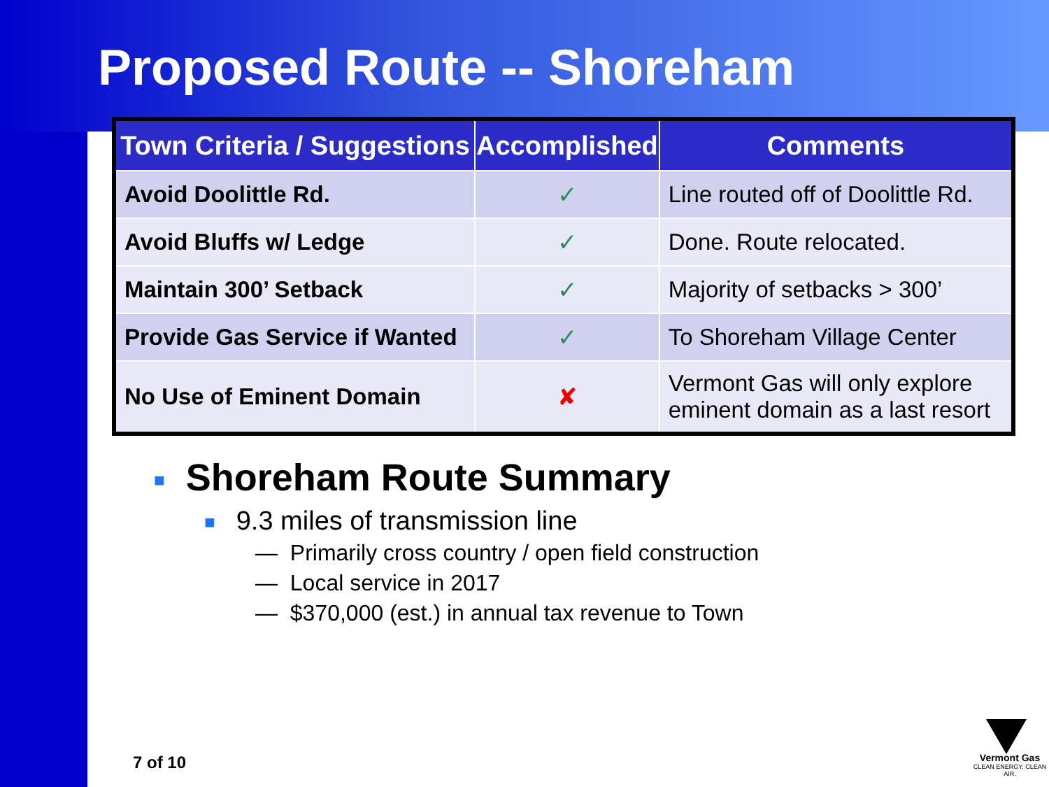Proposed Route -- Shoreham
| Town Criteria / Suggestions | Accomplished | Comments |
| --- | --- | --- |
| Avoid Doolittle Rd. | ✓ | Line routed off of Doolittle Rd. |
| Avoid Bluffs w/ Ledge | ✓ | Done. Route relocated. |
| Maintain 300’ Setback | ✓ | Majority of setbacks > 300’ |
| Provide Gas Service if Wanted | ✓ | To Shoreham Village Center |
| No Use of Eminent Domain | ✘ | Vermont Gas will only explore eminent domain as a last resort |
■ Shoreham Route Summary
■ 9.3 miles of transmission line
— Primarily cross country / open field construction
— Local service in 2017
— $370,000 (est.) in annual tax revenue to Town
7 of 10
Vermont Gas
CLEAN ENERGY. CLEAN AIR.